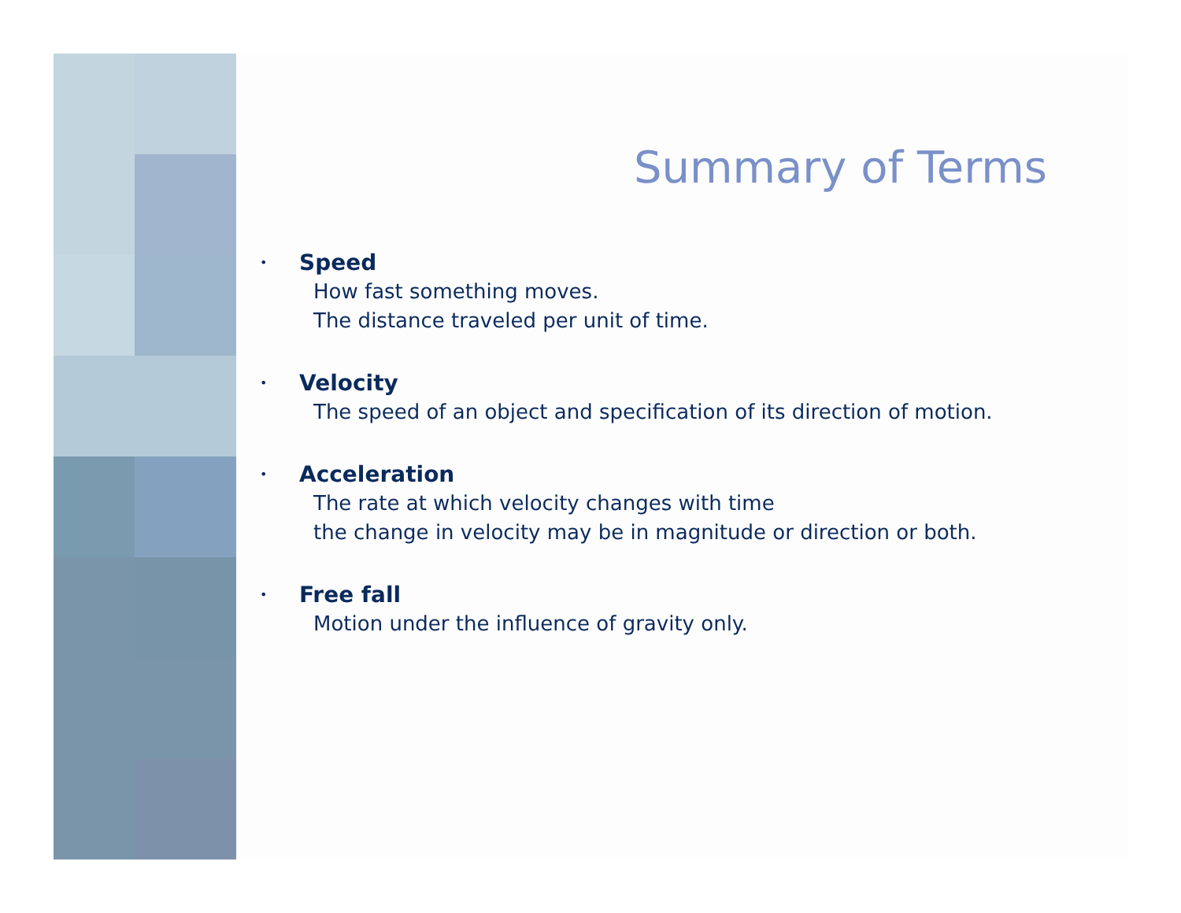Summary of Terms
•
Speed
How fast something moves.
The distance traveled per unit of time.
•
Velocity
The speed of an object and specification of its direction of motion.
•
Acceleration
The rate at which velocity changes with time
the change in velocity may be in magnitude or direction or both.
•
Free fall
Motion under the influence of gravity only.